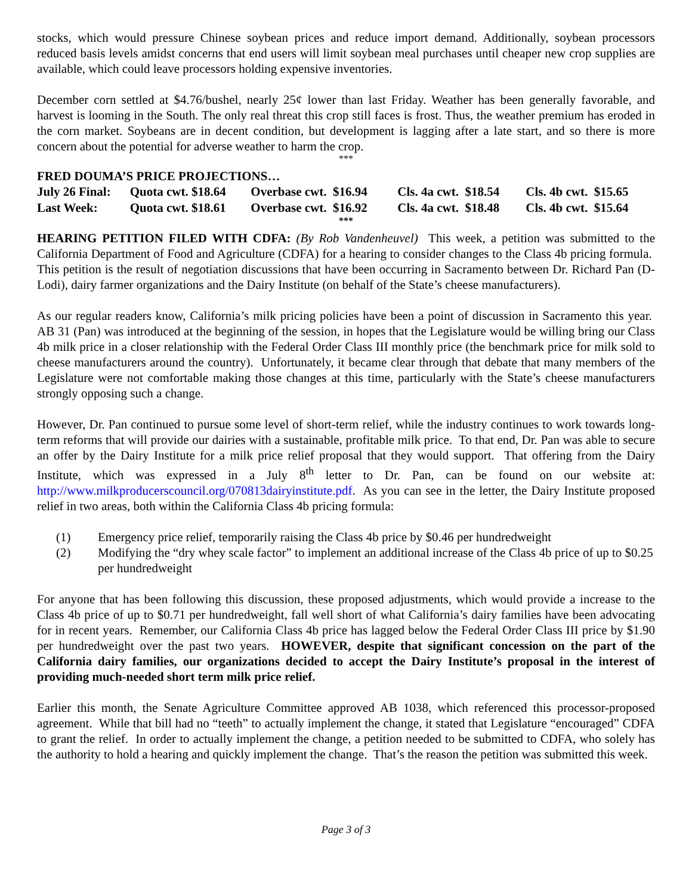stocks, which would pressure Chinese soybean prices and reduce import demand. Additionally, soybean processors reduced basis levels amidst concerns that end users will limit soybean meal purchases until cheaper new crop supplies are available, which could leave processors holding expensive inventories.
December corn settled at $4.76/bushel, nearly 25¢ lower than last Friday. Weather has been generally favorable, and harvest is looming in the South. The only real threat this crop still faces is frost. Thus, the weather premium has eroded in the corn market. Soybeans are in decent condition, but development is lagging after a late start, and so there is more concern about the potential for adverse weather to harm the crop.
***
FRED DOUMA’S PRICE PROJECTIONS…
| July 26 Final: | Quota cwt. $18.64 | Overbase cwt. $16.94 | Cls. 4a cwt. $18.54 | Cls. 4b cwt. $15.65 |
| Last Week: | Quota cwt. $18.61 | Overbase cwt. $16.92 | Cls. 4a cwt. $18.48 | Cls. 4b cwt. $15.64 |
***
HEARING PETITION FILED WITH CDFA: (By Rob Vandenheuvel) This week, a petition was submitted to the California Department of Food and Agriculture (CDFA) for a hearing to consider changes to the Class 4b pricing formula. This petition is the result of negotiation discussions that have been occurring in Sacramento between Dr. Richard Pan (D-Lodi), dairy farmer organizations and the Dairy Institute (on behalf of the State’s cheese manufacturers).
As our regular readers know, California’s milk pricing policies have been a point of discussion in Sacramento this year. AB 31 (Pan) was introduced at the beginning of the session, in hopes that the Legislature would be willing bring our Class 4b milk price in a closer relationship with the Federal Order Class III monthly price (the benchmark price for milk sold to cheese manufacturers around the country). Unfortunately, it became clear through that debate that many members of the Legislature were not comfortable making those changes at this time, particularly with the State’s cheese manufacturers strongly opposing such a change.
However, Dr. Pan continued to pursue some level of short-term relief, while the industry continues to work towards long-term reforms that will provide our dairies with a sustainable, profitable milk price. To that end, Dr. Pan was able to secure an offer by the Dairy Institute for a milk price relief proposal that they would support. That offering from the Dairy Institute, which was expressed in a July 8<sup>th</sup> letter to Dr. Pan, can be found on our website at: http://www.milkproducerscouncil.org/070813dairyinstitute.pdf. As you can see in the letter, the Dairy Institute proposed relief in two areas, both within the California Class 4b pricing formula:
(1) Emergency price relief, temporarily raising the Class 4b price by $0.46 per hundredweight
(2) Modifying the “dry whey scale factor” to implement an additional increase of the Class 4b price of up to $0.25 per hundredweight
For anyone that has been following this discussion, these proposed adjustments, which would provide a increase to the Class 4b price of up to $0.71 per hundredweight, fall well short of what California’s dairy families have been advocating for in recent years. Remember, our California Class 4b price has lagged below the Federal Order Class III price by $1.90 per hundredweight over the past two years. HOWEVER, despite that significant concession on the part of the California dairy families, our organizations decided to accept the Dairy Institute’s proposal in the interest of providing much-needed short term milk price relief.
Earlier this month, the Senate Agriculture Committee approved AB 1038, which referenced this processor-proposed agreement. While that bill had no “teeth” to actually implement the change, it stated that Legislature “encouraged” CDFA to grant the relief. In order to actually implement the change, a petition needed to be submitted to CDFA, who solely has the authority to hold a hearing and quickly implement the change. That’s the reason the petition was submitted this week.
Page 3 of 3